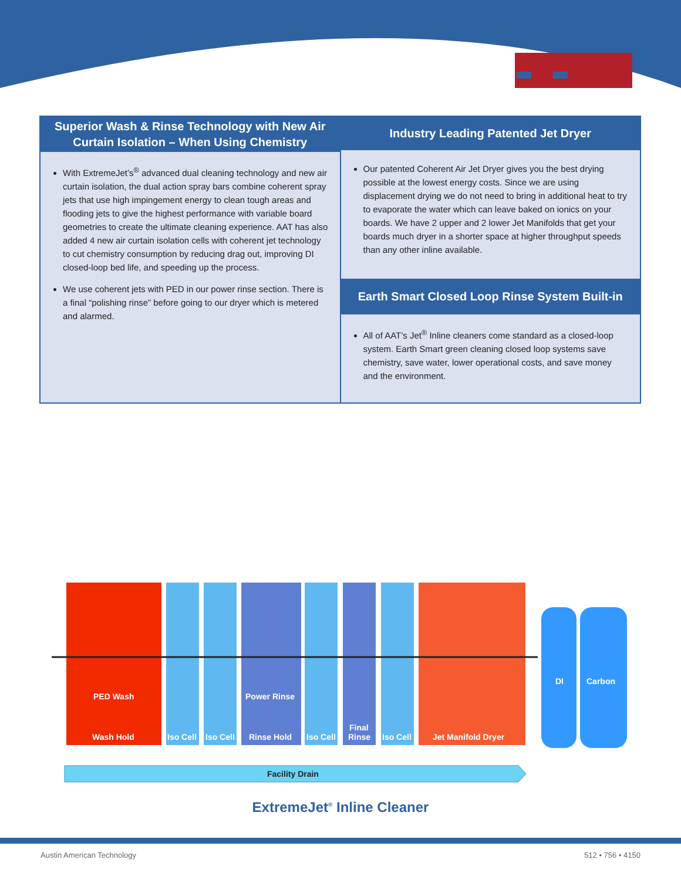Superior Wash & Rinse Technology with New Air
Curtain Isolation – When Using Chemistry
With ExtremeJet’s<sup>®</sup> advanced dual cleaning technology and new air curtain isolation, the dual action spray bars combine coherent spray jets that use high impingement energy to clean tough areas and flooding jets to give the highest performance with variable board geometries to create the ultimate cleaning experience. AAT has also added 4 new air curtain isolation cells with coherent jet technology to cut chemistry consumption by reducing drag out, improving DI closed-loop bed life, and speeding up the process.
We use coherent jets with PED in our power rinse section. There is a final “polishing rinse” before going to our dryer which is metered and alarmed.
Industry Leading Patented Jet Dryer
Our patented Coherent Air Jet Dryer gives you the best drying possible at the lowest energy costs. Since we are using displacement drying we do not need to bring in additional heat to try to evaporate the water which can leave baked on ionics on your boards. We have 2 upper and 2 lower Jet Manifolds that get your boards much dryer in a shorter space at higher throughput speeds than any other inline available.
Earth Smart Closed Loop Rinse System Built-in
All of AAT’s Jet<sup>®</sup> Inline cleaners come standard as a closed-loop system. Earth Smart green cleaning closed loop systems save chemistry, save water, lower operational costs, and save money and the environment.
PED Wash
Wash Hold
Iso Cell
Iso Cell
Power Rinse
Rinse Hold
Iso Cell
Final
Rinse
Iso Cell
Jet Manifold Dryer
DI
Carbon
Facility Drain
ExtremeJet<sup>®</sup> Inline Cleaner
Austin American Technology 512 • 756 • 4150